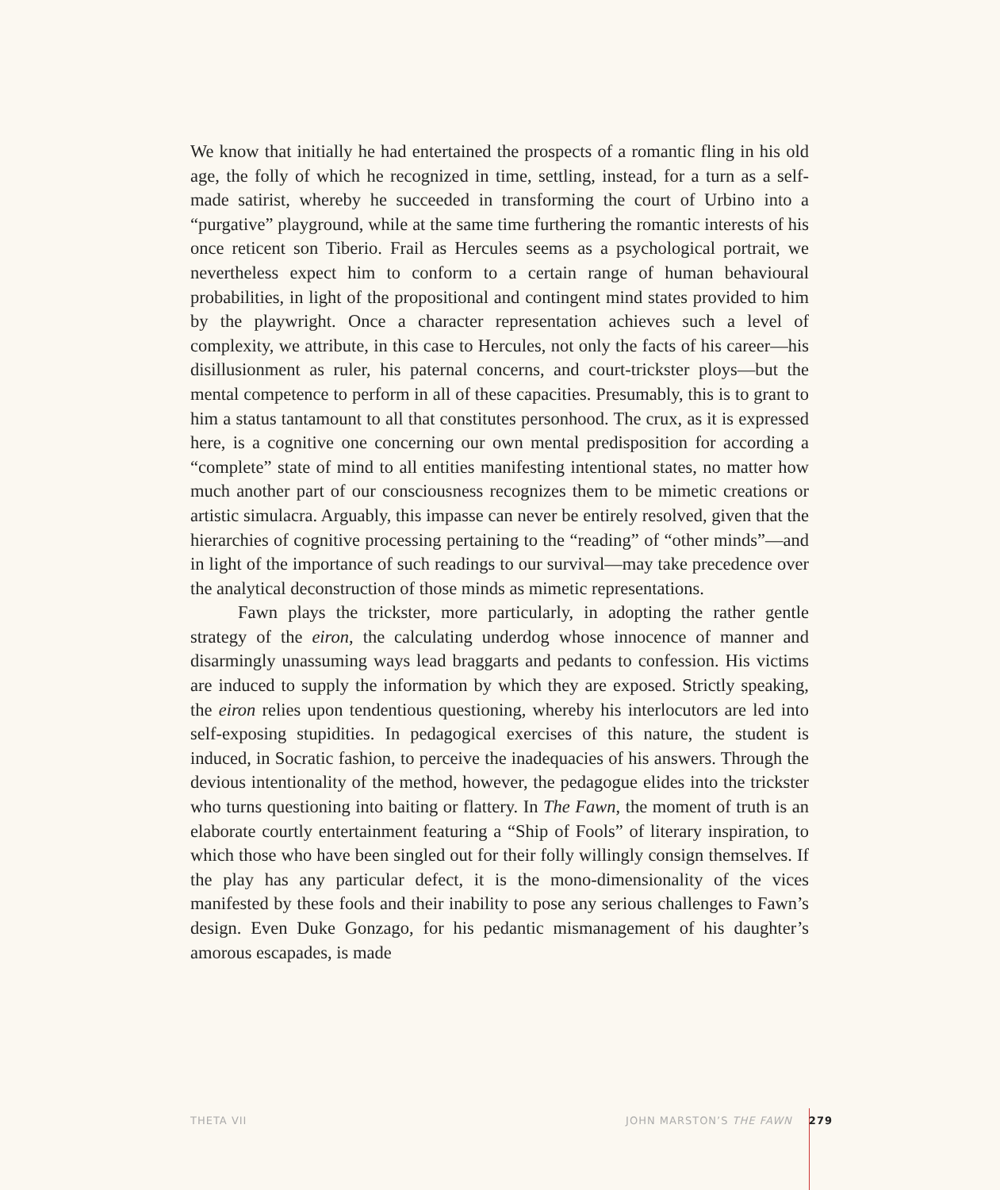We know that initially he had entertained the prospects of a romantic fling in his old age, the folly of which he recognized in time, settling, instead, for a turn as a self-made satirist, whereby he succeeded in transforming the court of Urbino into a “purgative” playground, while at the same time furthering the romantic interests of his once reticent son Tiberio. Frail as Hercules seems as a psychological portrait, we nevertheless expect him to conform to a certain range of human behavioural probabilities, in light of the propositional and contingent mind states provided to him by the playwright. Once a character representation achieves such a level of complexity, we attribute, in this case to Hercules, not only the facts of his career—his disillusionment as ruler, his paternal concerns, and court-trickster ploys—but the mental competence to perform in all of these capacities. Presumably, this is to grant to him a status tantamount to all that constitutes personhood. The crux, as it is expressed here, is a cognitive one concerning our own mental predisposition for according a “complete” state of mind to all entities manifesting intentional states, no matter how much another part of our consciousness recognizes them to be mimetic creations or artistic simulacra. Arguably, this impasse can never be entirely resolved, given that the hierarchies of cognitive processing pertaining to the “reading” of “other minds”—and in light of the importance of such readings to our survival—may take precedence over the analytical deconstruction of those minds as mimetic representations.
Fawn plays the trickster, more particularly, in adopting the rather gentle strategy of the eiron, the calculating underdog whose innocence of manner and disarmingly unassuming ways lead braggarts and pedants to confession. His victims are induced to supply the information by which they are exposed. Strictly speaking, the eiron relies upon tendentious questioning, whereby his interlocutors are led into self-exposing stupidities. In pedagogical exercises of this nature, the student is induced, in Socratic fashion, to perceive the inadequacies of his answers. Through the devious intentionality of the method, however, the pedagogue elides into the trickster who turns questioning into baiting or flattery. In The Fawn, the moment of truth is an elaborate courtly entertainment featuring a “Ship of Fools” of literary inspiration, to which those who have been singled out for their folly willingly consign themselves. If the play has any particular defect, it is the mono-dimensionality of the vices manifested by these fools and their inability to pose any serious challenges to Fawn’s design. Even Duke Gonzago, for his pedantic mismanagement of his daughter’s amorous escapades, is made
THETA VII JOHN MARSTON’S THE FAWN 279